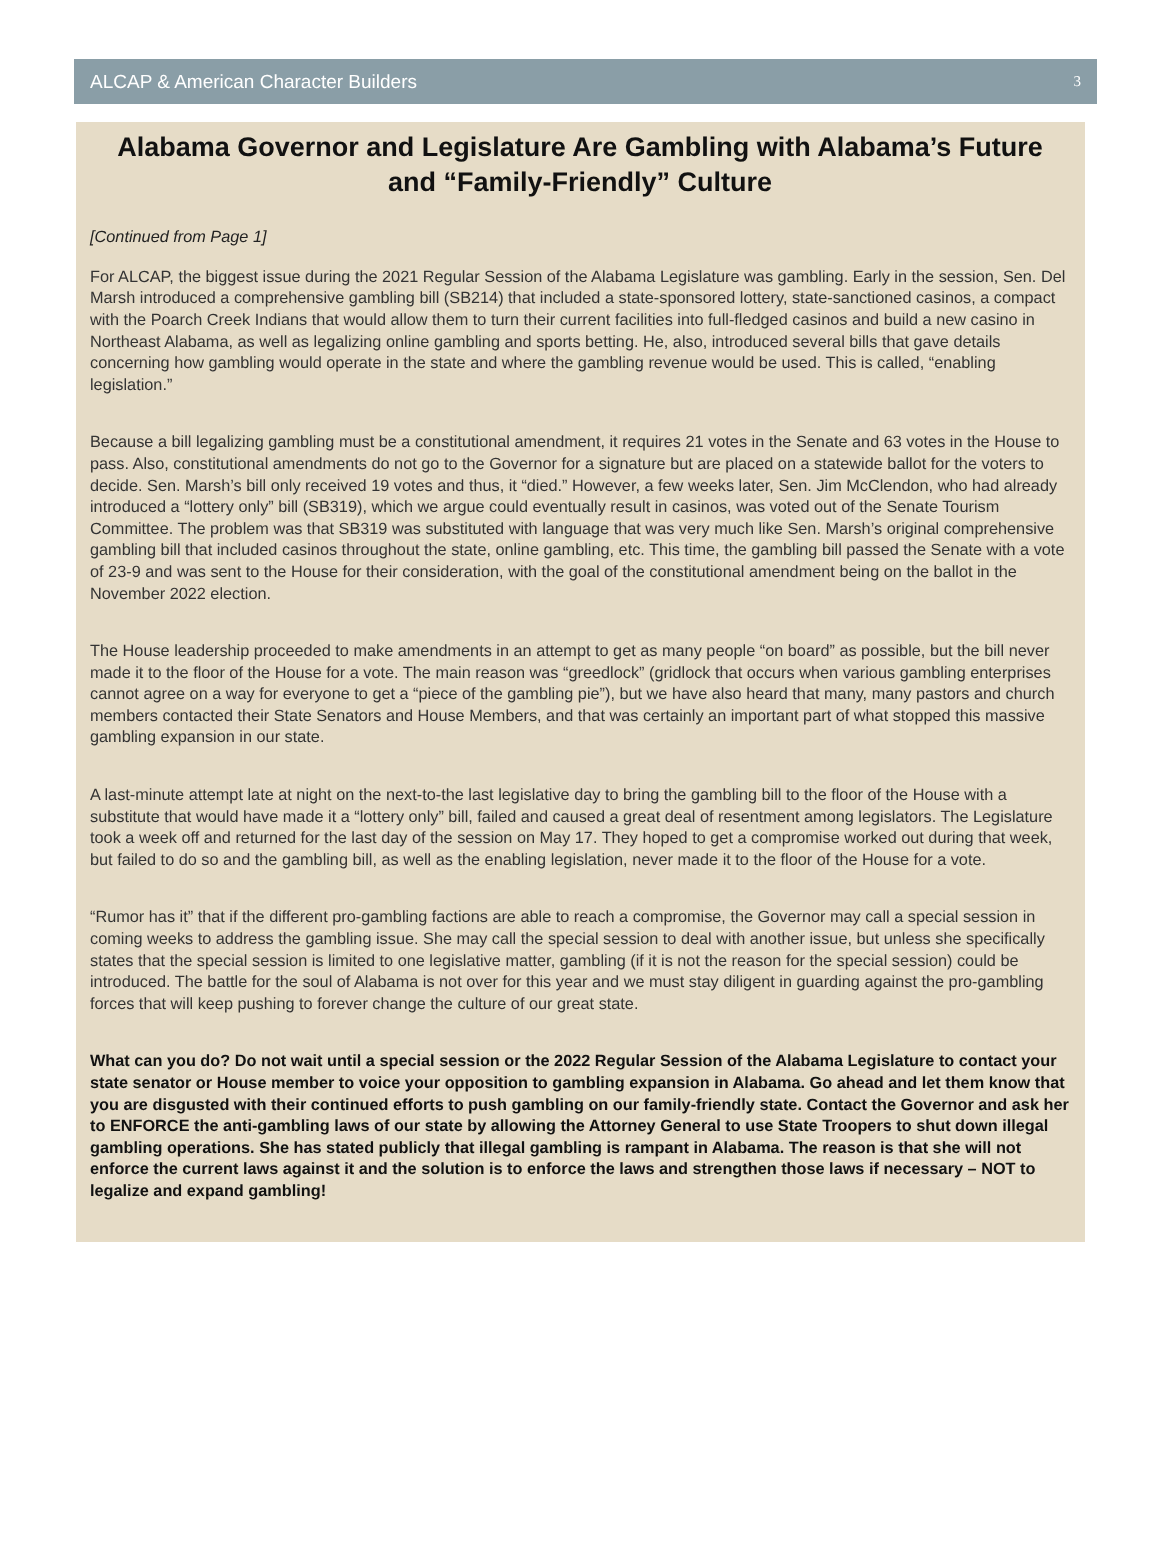ALCAP & American Character Builders 3
Alabama Governor and Legislature Are Gambling with Alabama’s Future and “Family-Friendly” Culture
[Continued from Page 1]
For ALCAP, the biggest issue during the 2021 Regular Session of the Alabama Legislature was gambling. Early in the session, Sen. Del Marsh introduced a comprehensive gambling bill (SB214) that included a state-sponsored lottery, state-sanctioned casinos, a compact with the Poarch Creek Indians that would allow them to turn their current facilities into full-fledged casinos and build a new casino in Northeast Alabama, as well as legalizing online gambling and sports betting. He, also, introduced several bills that gave details concerning how gambling would operate in the state and where the gambling revenue would be used. This is called, “enabling legislation.”
Because a bill legalizing gambling must be a constitutional amendment, it requires 21 votes in the Senate and 63 votes in the House to pass. Also, constitutional amendments do not go to the Governor for a signature but are placed on a statewide ballot for the voters to decide. Sen. Marsh’s bill only received 19 votes and thus, it “died.” However, a few weeks later, Sen. Jim McClendon, who had already introduced a “lottery only” bill (SB319), which we argue could eventually result in casinos, was voted out of the Senate Tourism Committee. The problem was that SB319 was substituted with language that was very much like Sen. Marsh’s original comprehensive gambling bill that included casinos throughout the state, online gambling, etc. This time, the gambling bill passed the Senate with a vote of 23-9 and was sent to the House for their consideration, with the goal of the constitutional amendment being on the ballot in the November 2022 election.
The House leadership proceeded to make amendments in an attempt to get as many people “on board” as possible, but the bill never made it to the floor of the House for a vote. The main reason was “greedlock” (gridlock that occurs when various gambling enterprises cannot agree on a way for everyone to get a “piece of the gambling pie”), but we have also heard that many, many pastors and church members contacted their State Senators and House Members, and that was certainly an important part of what stopped this massive gambling expansion in our state.
A last-minute attempt late at night on the next-to-the last legislative day to bring the gambling bill to the floor of the House with a substitute that would have made it a “lottery only” bill, failed and caused a great deal of resentment among legislators. The Legislature took a week off and returned for the last day of the session on May 17. They hoped to get a compromise worked out during that week, but failed to do so and the gambling bill, as well as the enabling legislation, never made it to the floor of the House for a vote.
“Rumor has it” that if the different pro-gambling factions are able to reach a compromise, the Governor may call a special session in coming weeks to address the gambling issue. She may call the special session to deal with another issue, but unless she specifically states that the special session is limited to one legislative matter, gambling (if it is not the reason for the special session) could be introduced. The battle for the soul of Alabama is not over for this year and we must stay diligent in guarding against the pro-gambling forces that will keep pushing to forever change the culture of our great state.
What can you do? Do not wait until a special session or the 2022 Regular Session of the Alabama Legislature to contact your state senator or House member to voice your opposition to gambling expansion in Alabama. Go ahead and let them know that you are disgusted with their continued efforts to push gambling on our family-friendly state. Contact the Governor and ask her to ENFORCE the anti-gambling laws of our state by allowing the Attorney General to use State Troopers to shut down illegal gambling operations. She has stated publicly that illegal gambling is rampant in Alabama. The reason is that she will not enforce the current laws against it and the solution is to enforce the laws and strengthen those laws if necessary – NOT to legalize and expand gambling!